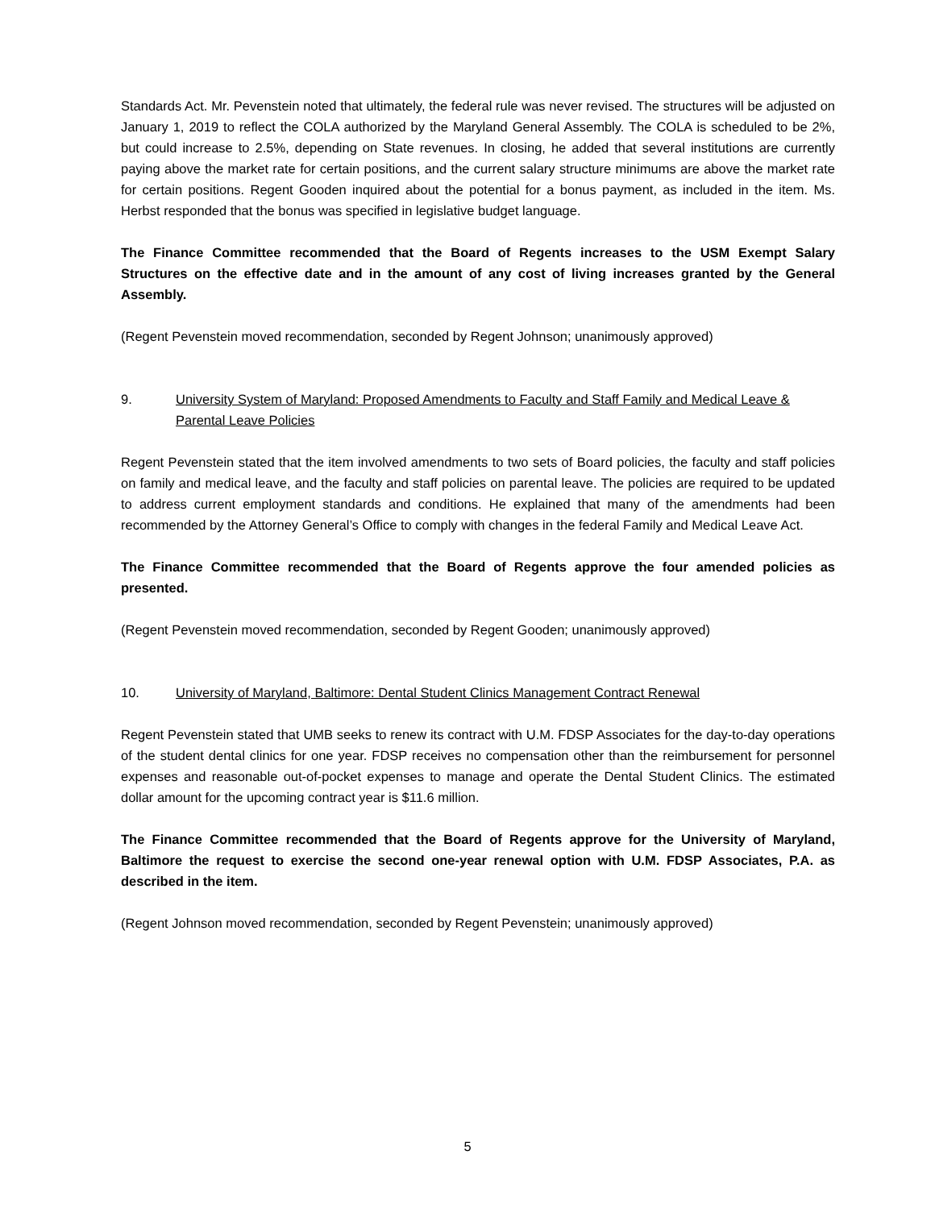Standards Act. Mr. Pevenstein noted that ultimately, the federal rule was never revised. The structures will be adjusted on January 1, 2019 to reflect the COLA authorized by the Maryland General Assembly. The COLA is scheduled to be 2%, but could increase to 2.5%, depending on State revenues. In closing, he added that several institutions are currently paying above the market rate for certain positions, and the current salary structure minimums are above the market rate for certain positions. Regent Gooden inquired about the potential for a bonus payment, as included in the item. Ms. Herbst responded that the bonus was specified in legislative budget language.
The Finance Committee recommended that the Board of Regents increases to the USM Exempt Salary Structures on the effective date and in the amount of any cost of living increases granted by the General Assembly.
(Regent Pevenstein moved recommendation, seconded by Regent Johnson; unanimously approved)
9. University System of Maryland: Proposed Amendments to Faculty and Staff Family and Medical Leave & Parental Leave Policies
Regent Pevenstein stated that the item involved amendments to two sets of Board policies, the faculty and staff policies on family and medical leave, and the faculty and staff policies on parental leave. The policies are required to be updated to address current employment standards and conditions. He explained that many of the amendments had been recommended by the Attorney General’s Office to comply with changes in the federal Family and Medical Leave Act.
The Finance Committee recommended that the Board of Regents approve the four amended policies as presented.
(Regent Pevenstein moved recommendation, seconded by Regent Gooden; unanimously approved)
10. University of Maryland, Baltimore: Dental Student Clinics Management Contract Renewal
Regent Pevenstein stated that UMB seeks to renew its contract with U.M. FDSP Associates for the day-to-day operations of the student dental clinics for one year. FDSP receives no compensation other than the reimbursement for personnel expenses and reasonable out-of-pocket expenses to manage and operate the Dental Student Clinics. The estimated dollar amount for the upcoming contract year is $11.6 million.
The Finance Committee recommended that the Board of Regents approve for the University of Maryland, Baltimore the request to exercise the second one-year renewal option with U.M. FDSP Associates, P.A. as described in the item.
(Regent Johnson moved recommendation, seconded by Regent Pevenstein; unanimously approved)
5